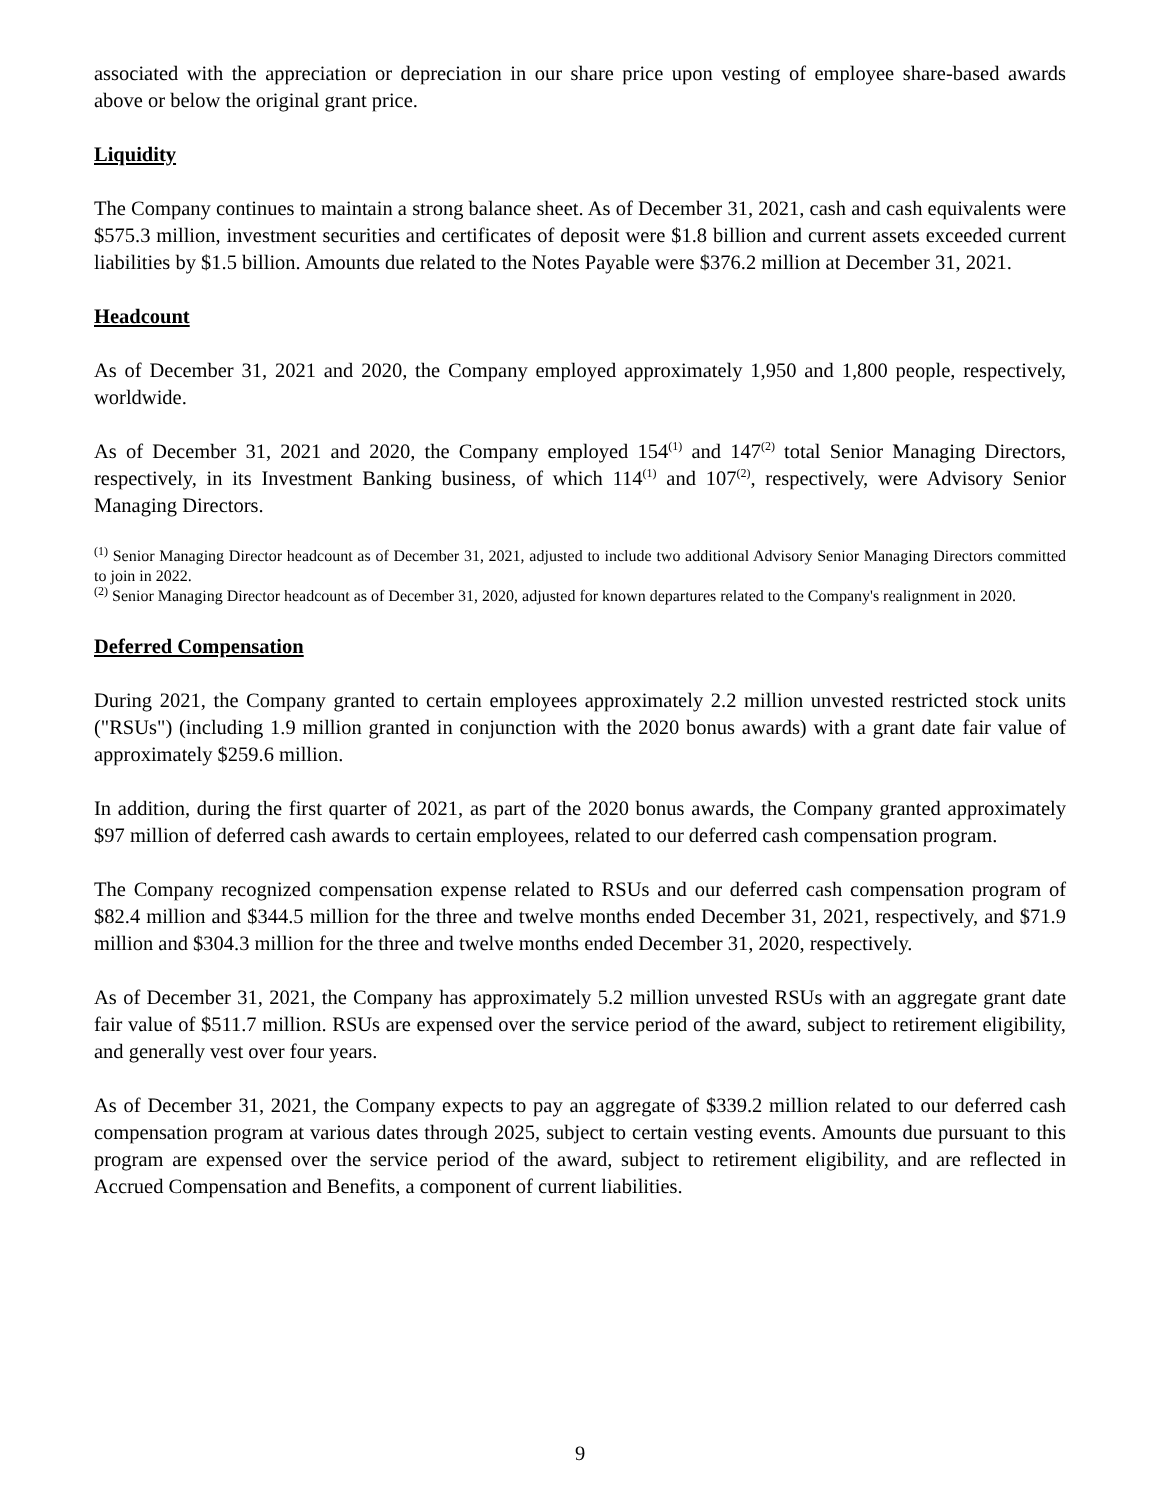associated with the appreciation or depreciation in our share price upon vesting of employee share-based awards above or below the original grant price.
Liquidity
The Company continues to maintain a strong balance sheet. As of December 31, 2021, cash and cash equivalents were $575.3 million, investment securities and certificates of deposit were $1.8 billion and current assets exceeded current liabilities by $1.5 billion. Amounts due related to the Notes Payable were $376.2 million at December 31, 2021.
Headcount
As of December 31, 2021 and 2020, the Company employed approximately 1,950 and 1,800 people, respectively, worldwide.
As of December 31, 2021 and 2020, the Company employed 154<sup>(1)</sup> and 147<sup>(2)</sup> total Senior Managing Directors, respectively, in its Investment Banking business, of which 114<sup>(1)</sup> and 107<sup>(2)</sup>, respectively, were Advisory Senior Managing Directors.
<sup>(1)</sup> Senior Managing Director headcount as of December 31, 2021, adjusted to include two additional Advisory Senior Managing Directors committed to join in 2022.
<sup>(2)</sup> Senior Managing Director headcount as of December 31, 2020, adjusted for known departures related to the Company's realignment in 2020.
Deferred Compensation
During 2021, the Company granted to certain employees approximately 2.2 million unvested restricted stock units ("RSUs") (including 1.9 million granted in conjunction with the 2020 bonus awards) with a grant date fair value of approximately $259.6 million.
In addition, during the first quarter of 2021, as part of the 2020 bonus awards, the Company granted approximately $97 million of deferred cash awards to certain employees, related to our deferred cash compensation program.
The Company recognized compensation expense related to RSUs and our deferred cash compensation program of $82.4 million and $344.5 million for the three and twelve months ended December 31, 2021, respectively, and $71.9 million and $304.3 million for the three and twelve months ended December 31, 2020, respectively.
As of December 31, 2021, the Company has approximately 5.2 million unvested RSUs with an aggregate grant date fair value of $511.7 million. RSUs are expensed over the service period of the award, subject to retirement eligibility, and generally vest over four years.
As of December 31, 2021, the Company expects to pay an aggregate of $339.2 million related to our deferred cash compensation program at various dates through 2025, subject to certain vesting events. Amounts due pursuant to this program are expensed over the service period of the award, subject to retirement eligibility, and are reflected in Accrued Compensation and Benefits, a component of current liabilities.
9